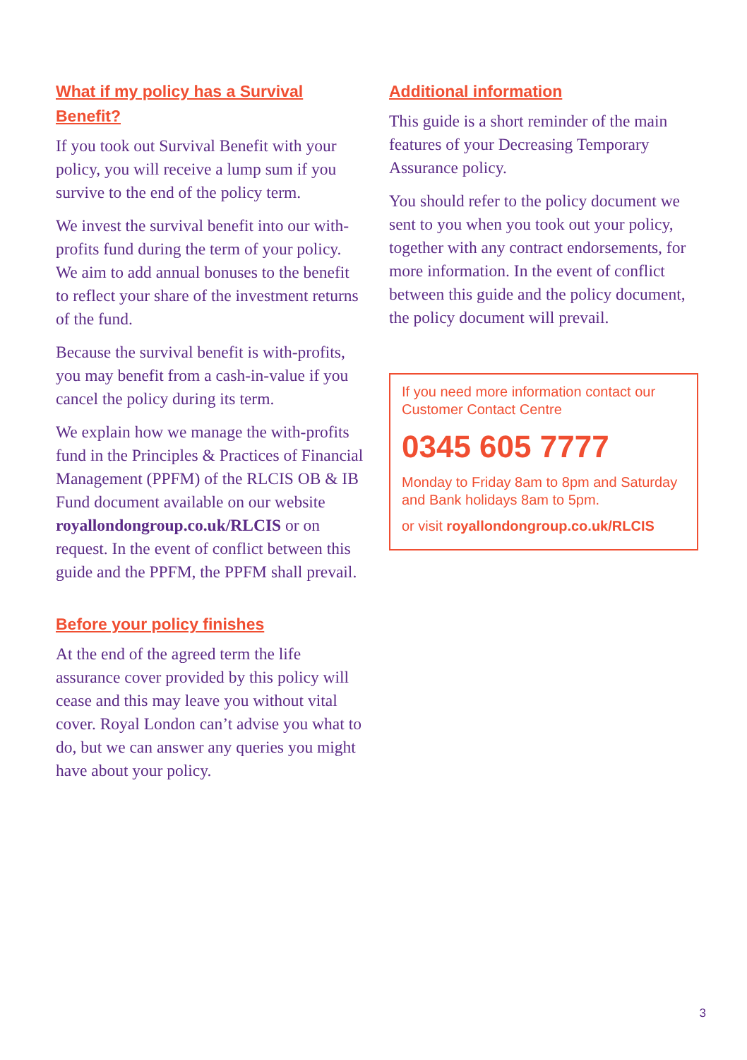What if my policy has a Survival Benefit?
If you took out Survival Benefit with your policy, you will receive a lump sum if you survive to the end of the policy term.
We invest the survival benefit into our with-profits fund during the term of your policy. We aim to add annual bonuses to the benefit to reflect your share of the investment returns of the fund.
Because the survival benefit is with-profits, you may benefit from a cash-in-value if you cancel the policy during its term.
We explain how we manage the with-profits fund in the Principles & Practices of Financial Management (PPFM) of the RLCIS OB & IB Fund document available on our website royallondongroup.co.uk/RLCIS or on request. In the event of conflict between this guide and the PPFM, the PPFM shall prevail.
Before your policy finishes
At the end of the agreed term the life assurance cover provided by this policy will cease and this may leave you without vital cover. Royal London can’t advise you what to do, but we can answer any queries you might have about your policy.
Additional information
This guide is a short reminder of the main features of your Decreasing Temporary Assurance policy.
You should refer to the policy document we sent to you when you took out your policy, together with any contract endorsements, for more information. In the event of conflict between this guide and the policy document, the policy document will prevail.
If you need more information contact our Customer Contact Centre
0345 605 7777
Monday to Friday 8am to 8pm and Saturday and Bank holidays 8am to 5pm.
or visit royallondongroup.co.uk/RLCIS
3